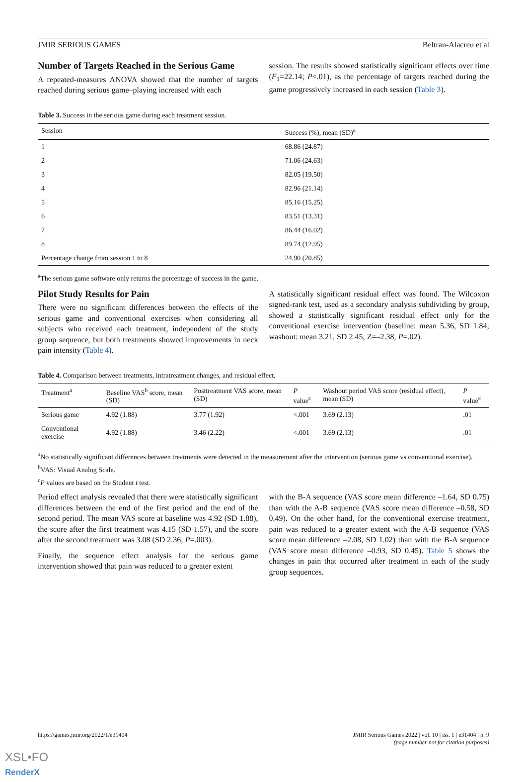JMIR SERIOUS GAMES Beltran-Alacreu et al
Number of Targets Reached in the Serious Game
A repeated-measures ANOVA showed that the number of targets reached during serious game–playing increased with each
session. The results showed statistically significant effects over time (F<sub>1</sub>=22.14; P<.01), as the percentage of targets reached during the game progressively increased in each session (Table 3).
Table 3. Success in the serious game during each treatment session.
| Session | Success (%), mean (SD)<sup>a</sup> |
| --- | --- |
| 1 | 68.86 (24.87) |
| 2 | 71.06 (24.63) |
| 3 | 82.05 (19.50) |
| 4 | 82.96 (21.14) |
| 5 | 85.16 (15.25) |
| 6 | 83.51 (13.31) |
| 7 | 86.44 (16.02) |
| 8 | 89.74 (12.95) |
| Percentage change from session 1 to 8 | 24.90 (20.85) |
<sup>a</sup> The serious game software only returns the percentage of success in the game.
Pilot Study Results for Pain
There were no significant differences between the effects of the serious game and conventional exercises when considering all subjects who received each treatment, independent of the study group sequence, but both treatments showed improvements in neck pain intensity (Table 4).
A statistically significant residual effect was found. The Wilcoxon signed-rank test, used as a secondary analysis subdividing by group, showed a statistically significant residual effect only for the conventional exercise intervention (baseline: mean 5.36, SD 1.84; washout: mean 3.21, SD 2.45; Z=–2.38, P=.02).
Table 4. Comparison between treatments, intratreatment changes, and residual effect.
| Treatment<sup>a</sup> | Baseline VAS<sup>b</sup> score, mean (SD) | Posttreatment VAS score, mean (SD) | P value<sup>c</sup> | Washout period VAS score (residual effect), mean (SD) | P value<sup>c</sup> |
| --- | --- | --- | --- | --- | --- |
| Serious game | 4.92 (1.88) | 3.77 (1.92) | <.001 | 3.69 (2.13) | .01 |
| Conventional exercise | 4.92 (1.88) | 3.46 (2.22) | <.001 | 3.69 (2.13) | .01 |
<sup>a</sup> No statistically significant differences between treatments were detected in the measurement after the intervention (serious game vs conventional exercise).
<sup>b</sup> VAS: Visual Analog Scale.
<sup>c</sup> P values are based on the Student t test.
Period effect analysis revealed that there were statistically significant differences between the end of the first period and the end of the second period. The mean VAS score at baseline was 4.92 (SD 1.88), the score after the first treatment was 4.15 (SD 1.57), and the score after the second treatment was 3.08 (SD 2.36; P=.003).
Finally, the sequence effect analysis for the serious game intervention showed that pain was reduced to a greater extent
with the B-A sequence (VAS score mean difference –1.64, SD 0.75) than with the A-B sequence (VAS score mean difference –0.58, SD 0.49). On the other hand, for the conventional exercise treatment, pain was reduced to a greater extent with the A-B sequence (VAS score mean difference –2.08, SD 1.02) than with the B-A sequence (VAS score mean difference –0.93, SD 0.45). Table 5 shows the changes in pain that occurred after treatment in each of the study group sequences.
https://games.jmir.org/2022/1/e31404 JMIR Serious Games 2022 | vol. 10 | iss. 1 | e31404 | p. 9
(page number not for citation purposes)
XSL•FO
RenderX